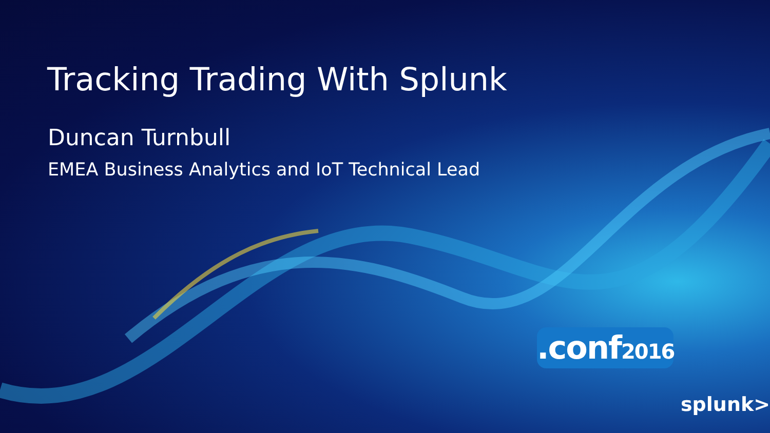Tracking Trading With Splunk
Duncan Turnbull
EMEA Business Analytics and IoT Technical Lead
.conf2016
splunk>